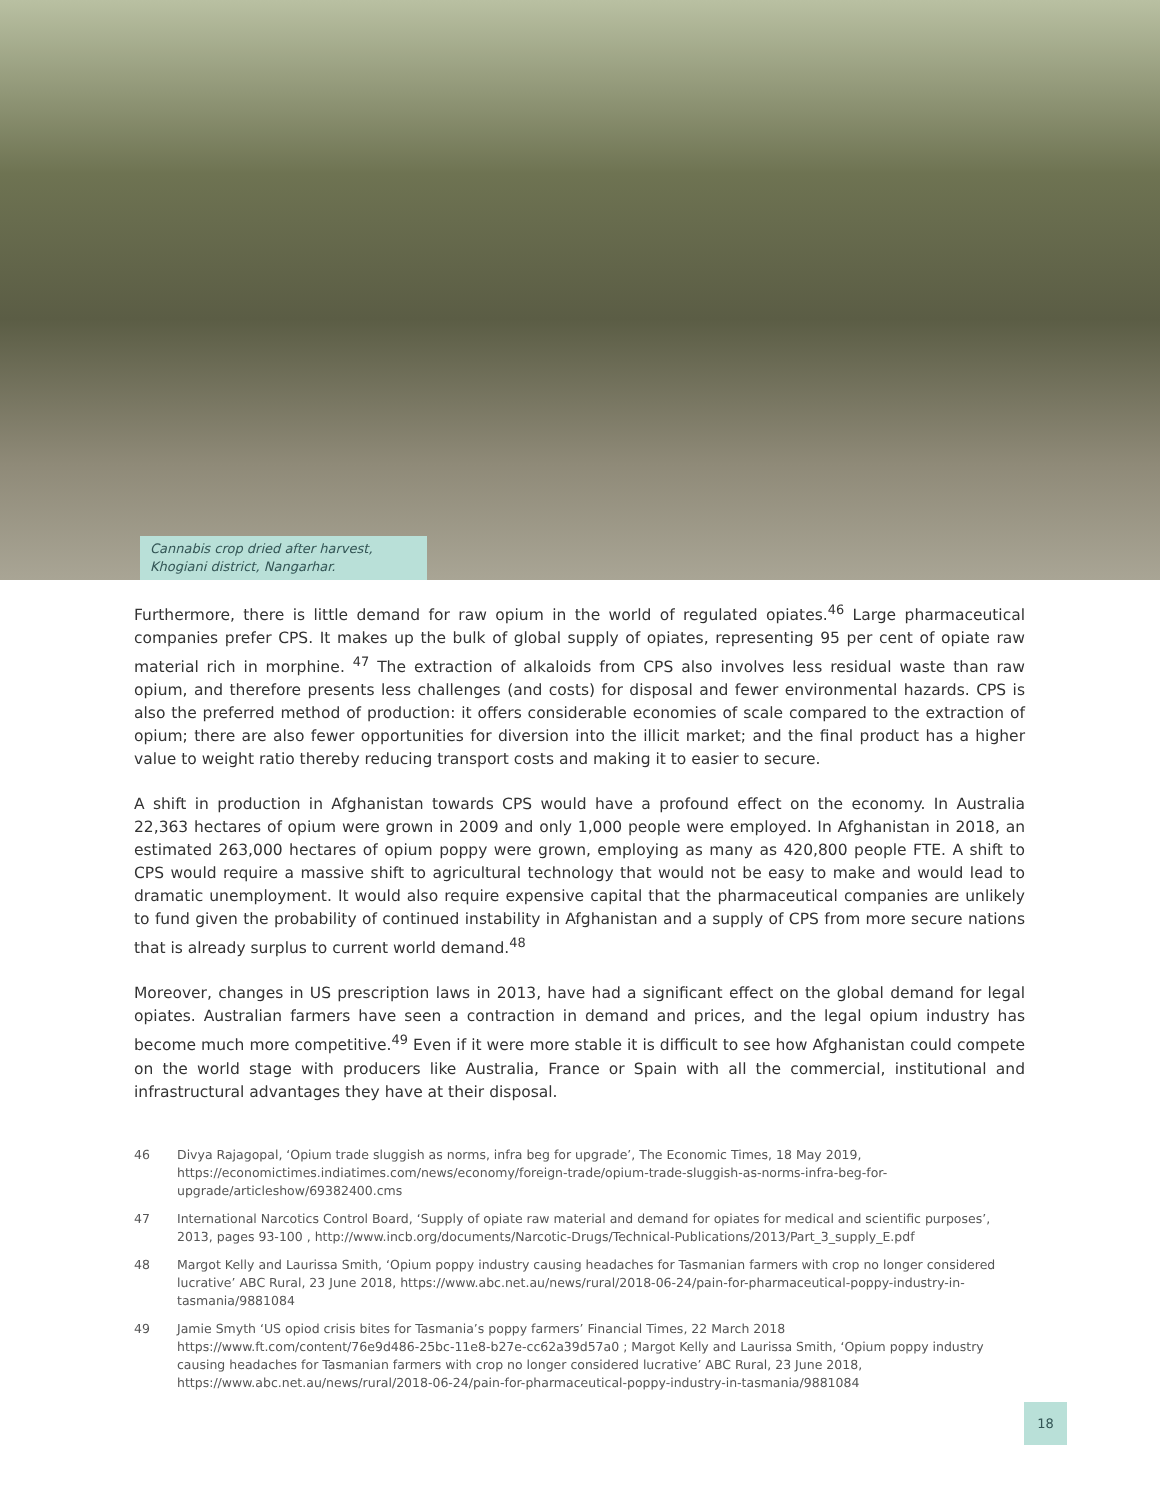Cannabis crop dried after harvest, Khogiani district, Nangarhar.
Furthermore, there is little demand for raw opium in the world of regulated opiates.<sup>46</sup> Large pharmaceutical companies prefer CPS. It makes up the bulk of global supply of opiates, representing 95 per cent of opiate raw material rich in morphine. <sup>47</sup> The extraction of alkaloids from CPS also involves less residual waste than raw opium, and therefore presents less challenges (and costs) for disposal and fewer environmental hazards. CPS is also the preferred method of production: it offers considerable economies of scale compared to the extraction of opium; there are also fewer opportunities for diversion into the illicit market; and the final product has a higher value to weight ratio thereby reducing transport costs and making it to easier to secure.
A shift in production in Afghanistan towards CPS would have a profound effect on the economy. In Australia 22,363 hectares of opium were grown in 2009 and only 1,000 people were employed. In Afghanistan in 2018, an estimated 263,000 hectares of opium poppy were grown, employing as many as 420,800 people FTE. A shift to CPS would require a massive shift to agricultural technology that would not be easy to make and would lead to dramatic unemployment. It would also require expensive capital that the pharmaceutical companies are unlikely to fund given the probability of continued instability in Afghanistan and a supply of CPS from more secure nations that is already surplus to current world demand.<sup>48</sup>
Moreover, changes in US prescription laws in 2013, have had a significant effect on the global demand for legal opiates. Australian farmers have seen a contraction in demand and prices, and the legal opium industry has become much more competitive.<sup>49</sup> Even if it were more stable it is difficult to see how Afghanistan could compete on the world stage with producers like Australia, France or Spain with all the commercial, institutional and infrastructural advantages they have at their disposal.
46 Divya Rajagopal, ‘Opium trade sluggish as norms, infra beg for upgrade’, The Economic Times, 18 May 2019, https://economictimes.indiatimes.com/news/economy/foreign-trade/opium-trade-sluggish-as-norms-infra-beg-for-upgrade/articleshow/69382400.cms
47 International Narcotics Control Board, ‘Supply of opiate raw material and demand for opiates for medical and scientific purposes’, 2013, pages 93-100 , http://www.incb.org/documents/Narcotic-Drugs/Technical-Publications/2013/Part_3_supply_E.pdf
48 Margot Kelly and Laurissa Smith, ‘Opium poppy industry causing headaches for Tasmanian farmers with crop no longer considered lucrative’ ABC Rural, 23 June 2018, https://www.abc.net.au/news/rural/2018-06-24/pain-for-pharmaceutical-poppy-industry-in-tasmania/9881084
49 Jamie Smyth ‘US opiod crisis bites for Tasmania’s poppy farmers’ Financial Times, 22 March 2018 https://www.ft.com/content/76e9d486-25bc-11e8-b27e-cc62a39d57a0 ; Margot Kelly and Laurissa Smith, ‘Opium poppy industry causing headaches for Tasmanian farmers with crop no longer considered lucrative’ ABC Rural, 23 June 2018, https://www.abc.net.au/news/rural/2018-06-24/pain-for-pharmaceutical-poppy-industry-in-tasmania/9881084
18